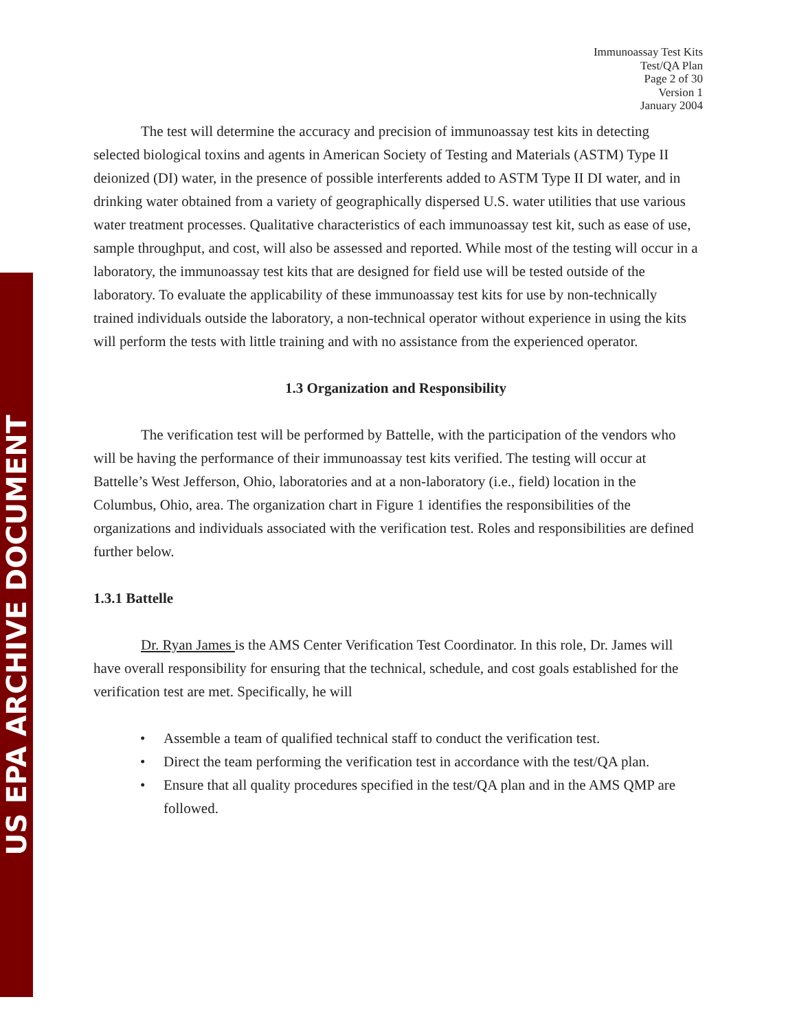US EPA ARCHIVE DOCUMENT
Immunoassay Test Kits
Test/QA Plan
Page 2 of 30
Version 1
January 2004
The test will determine the accuracy and precision of immunoassay test kits in detecting selected biological toxins and agents in American Society of Testing and Materials (ASTM) Type II deionized (DI) water, in the presence of possible interferents added to ASTM Type II DI water, and in drinking water obtained from a variety of geographically dispersed U.S. water utilities that use various water treatment processes. Qualitative characteristics of each immunoassay test kit, such as ease of use, sample throughput, and cost, will also be assessed and reported. While most of the testing will occur in a laboratory, the immunoassay test kits that are designed for field use will be tested outside of the laboratory. To evaluate the applicability of these immunoassay test kits for use by non-technically trained individuals outside the laboratory, a non-technical operator without experience in using the kits will perform the tests with little training and with no assistance from the experienced operator.
1.3 Organization and Responsibility
The verification test will be performed by Battelle, with the participation of the vendors who will be having the performance of their immunoassay test kits verified. The testing will occur at Battelle’s West Jefferson, Ohio, laboratories and at a non-laboratory (i.e., field) location in the Columbus, Ohio, area. The organization chart in Figure 1 identifies the responsibilities of the organizations and individuals associated with the verification test. Roles and responsibilities are defined further below.
1.3.1 Battelle
Dr. Ryan James is the AMS Center Verification Test Coordinator. In this role, Dr. James will have overall responsibility for ensuring that the technical, schedule, and cost goals established for the verification test are met. Specifically, he will
Assemble a team of qualified technical staff to conduct the verification test.
Direct the team performing the verification test in accordance with the test/QA plan.
Ensure that all quality procedures specified in the test/QA plan and in the AMS QMP are followed.